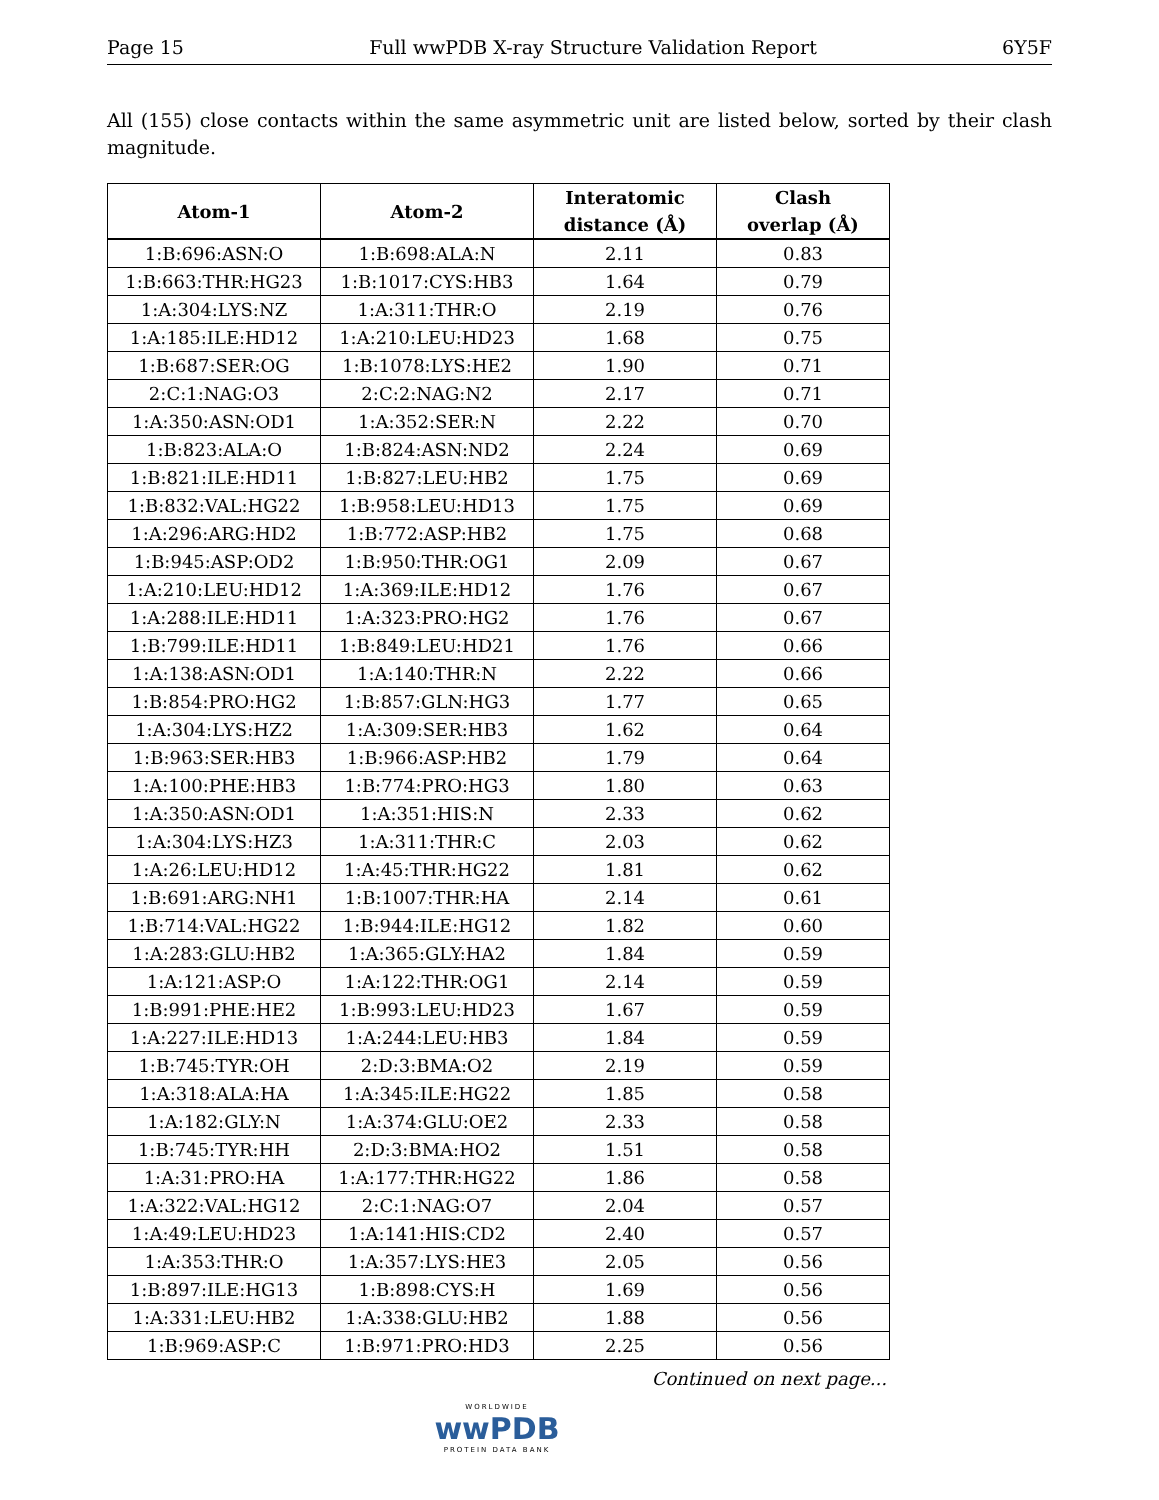Page 15 Full wwPDB X-ray Structure Validation Report 6Y5F
All (155) close contacts within the same asymmetric unit are listed below, sorted by their clash magnitude.
| Atom-1 | Atom-2 | Interatomic distance (Å) | Clash overlap (Å) |
| --- | --- | --- | --- |
| 1:B:696:ASN:O | 1:B:698:ALA:N | 2.11 | 0.83 |
| 1:B:663:THR:HG23 | 1:B:1017:CYS:HB3 | 1.64 | 0.79 |
| 1:A:304:LYS:NZ | 1:A:311:THR:O | 2.19 | 0.76 |
| 1:A:185:ILE:HD12 | 1:A:210:LEU:HD23 | 1.68 | 0.75 |
| 1:B:687:SER:OG | 1:B:1078:LYS:HE2 | 1.90 | 0.71 |
| 2:C:1:NAG:O3 | 2:C:2:NAG:N2 | 2.17 | 0.71 |
| 1:A:350:ASN:OD1 | 1:A:352:SER:N | 2.22 | 0.70 |
| 1:B:823:ALA:O | 1:B:824:ASN:ND2 | 2.24 | 0.69 |
| 1:B:821:ILE:HD11 | 1:B:827:LEU:HB2 | 1.75 | 0.69 |
| 1:B:832:VAL:HG22 | 1:B:958:LEU:HD13 | 1.75 | 0.69 |
| 1:A:296:ARG:HD2 | 1:B:772:ASP:HB2 | 1.75 | 0.68 |
| 1:B:945:ASP:OD2 | 1:B:950:THR:OG1 | 2.09 | 0.67 |
| 1:A:210:LEU:HD12 | 1:A:369:ILE:HD12 | 1.76 | 0.67 |
| 1:A:288:ILE:HD11 | 1:A:323:PRO:HG2 | 1.76 | 0.67 |
| 1:B:799:ILE:HD11 | 1:B:849:LEU:HD21 | 1.76 | 0.66 |
| 1:A:138:ASN:OD1 | 1:A:140:THR:N | 2.22 | 0.66 |
| 1:B:854:PRO:HG2 | 1:B:857:GLN:HG3 | 1.77 | 0.65 |
| 1:A:304:LYS:HZ2 | 1:A:309:SER:HB3 | 1.62 | 0.64 |
| 1:B:963:SER:HB3 | 1:B:966:ASP:HB2 | 1.79 | 0.64 |
| 1:A:100:PHE:HB3 | 1:B:774:PRO:HG3 | 1.80 | 0.63 |
| 1:A:350:ASN:OD1 | 1:A:351:HIS:N | 2.33 | 0.62 |
| 1:A:304:LYS:HZ3 | 1:A:311:THR:C | 2.03 | 0.62 |
| 1:A:26:LEU:HD12 | 1:A:45:THR:HG22 | 1.81 | 0.62 |
| 1:B:691:ARG:NH1 | 1:B:1007:THR:HA | 2.14 | 0.61 |
| 1:B:714:VAL:HG22 | 1:B:944:ILE:HG12 | 1.82 | 0.60 |
| 1:A:283:GLU:HB2 | 1:A:365:GLY:HA2 | 1.84 | 0.59 |
| 1:A:121:ASP:O | 1:A:122:THR:OG1 | 2.14 | 0.59 |
| 1:B:991:PHE:HE2 | 1:B:993:LEU:HD23 | 1.67 | 0.59 |
| 1:A:227:ILE:HD13 | 1:A:244:LEU:HB3 | 1.84 | 0.59 |
| 1:B:745:TYR:OH | 2:D:3:BMA:O2 | 2.19 | 0.59 |
| 1:A:318:ALA:HA | 1:A:345:ILE:HG22 | 1.85 | 0.58 |
| 1:A:182:GLY:N | 1:A:374:GLU:OE2 | 2.33 | 0.58 |
| 1:B:745:TYR:HH | 2:D:3:BMA:HO2 | 1.51 | 0.58 |
| 1:A:31:PRO:HA | 1:A:177:THR:HG22 | 1.86 | 0.58 |
| 1:A:322:VAL:HG12 | 2:C:1:NAG:O7 | 2.04 | 0.57 |
| 1:A:49:LEU:HD23 | 1:A:141:HIS:CD2 | 2.40 | 0.57 |
| 1:A:353:THR:O | 1:A:357:LYS:HE3 | 2.05 | 0.56 |
| 1:B:897:ILE:HG13 | 1:B:898:CYS:H | 1.69 | 0.56 |
| 1:A:331:LEU:HB2 | 1:A:338:GLU:HB2 | 1.88 | 0.56 |
| 1:B:969:ASP:C | 1:B:971:PRO:HD3 | 2.25 | 0.56 |
Continued on next page...
WORLDWIDE
wwPDB
PROTEIN DATA BANK